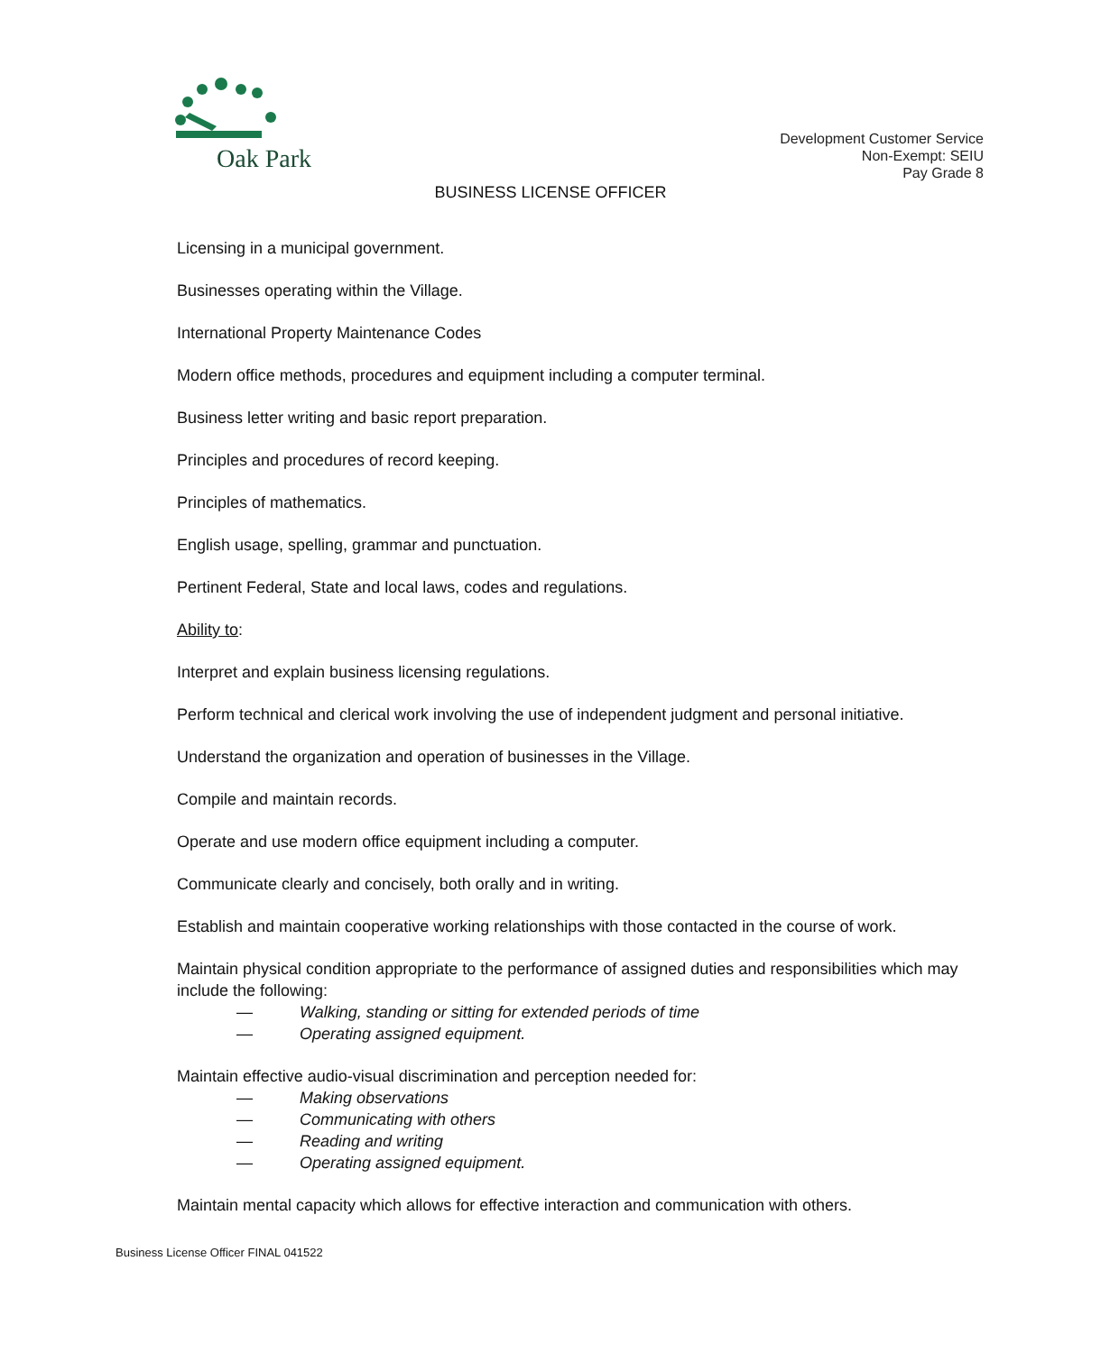Oak Park
Development Customer Service
Non-Exempt: SEIU
Pay Grade 8
BUSINESS LICENSE OFFICER
Licensing in a municipal government.
Businesses operating within the Village.
International Property Maintenance Codes
Modern office methods, procedures and equipment including a computer terminal.
Business letter writing and basic report preparation.
Principles and procedures of record keeping.
Principles of mathematics.
English usage, spelling, grammar and punctuation.
Pertinent Federal, State and local laws, codes and regulations.
Ability to:
Interpret and explain business licensing regulations.
Perform technical and clerical work involving the use of independent judgment and personal initiative.
Understand the organization and operation of businesses in the Village.
Compile and maintain records.
Operate and use modern office equipment including a computer.
Communicate clearly and concisely, both orally and in writing.
Establish and maintain cooperative working relationships with those contacted in the course of work.
Maintain physical condition appropriate to the performance of assigned duties and responsibilities which may include the following:
— Walking, standing or sitting for extended periods of time
— Operating assigned equipment.
Maintain effective audio-visual discrimination and perception needed for:
— Making observations
— Communicating with others
— Reading and writing
— Operating assigned equipment.
Maintain mental capacity which allows for effective interaction and communication with others.
Business License Officer FINAL 041522